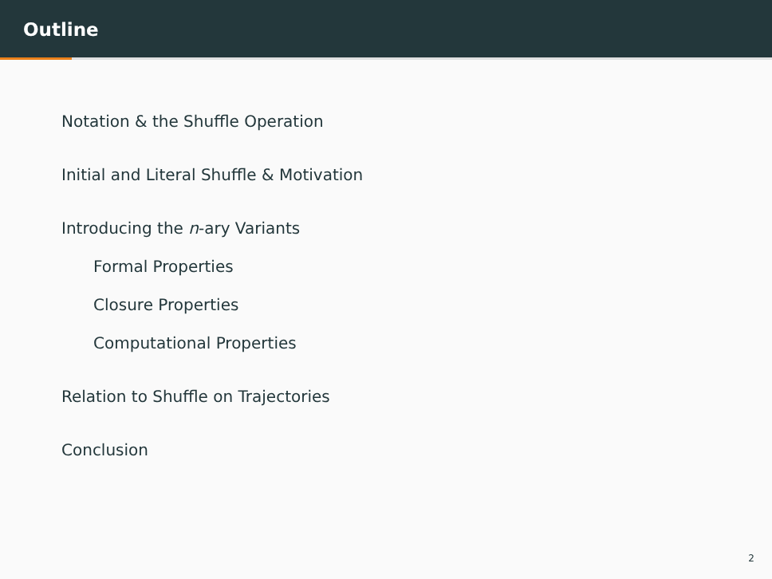Outline
Notation & the Shuffle Operation
Initial and Literal Shuffle & Motivation
Introducing the n-ary Variants
Formal Properties
Closure Properties
Computational Properties
Relation to Shuffle on Trajectories
Conclusion
2